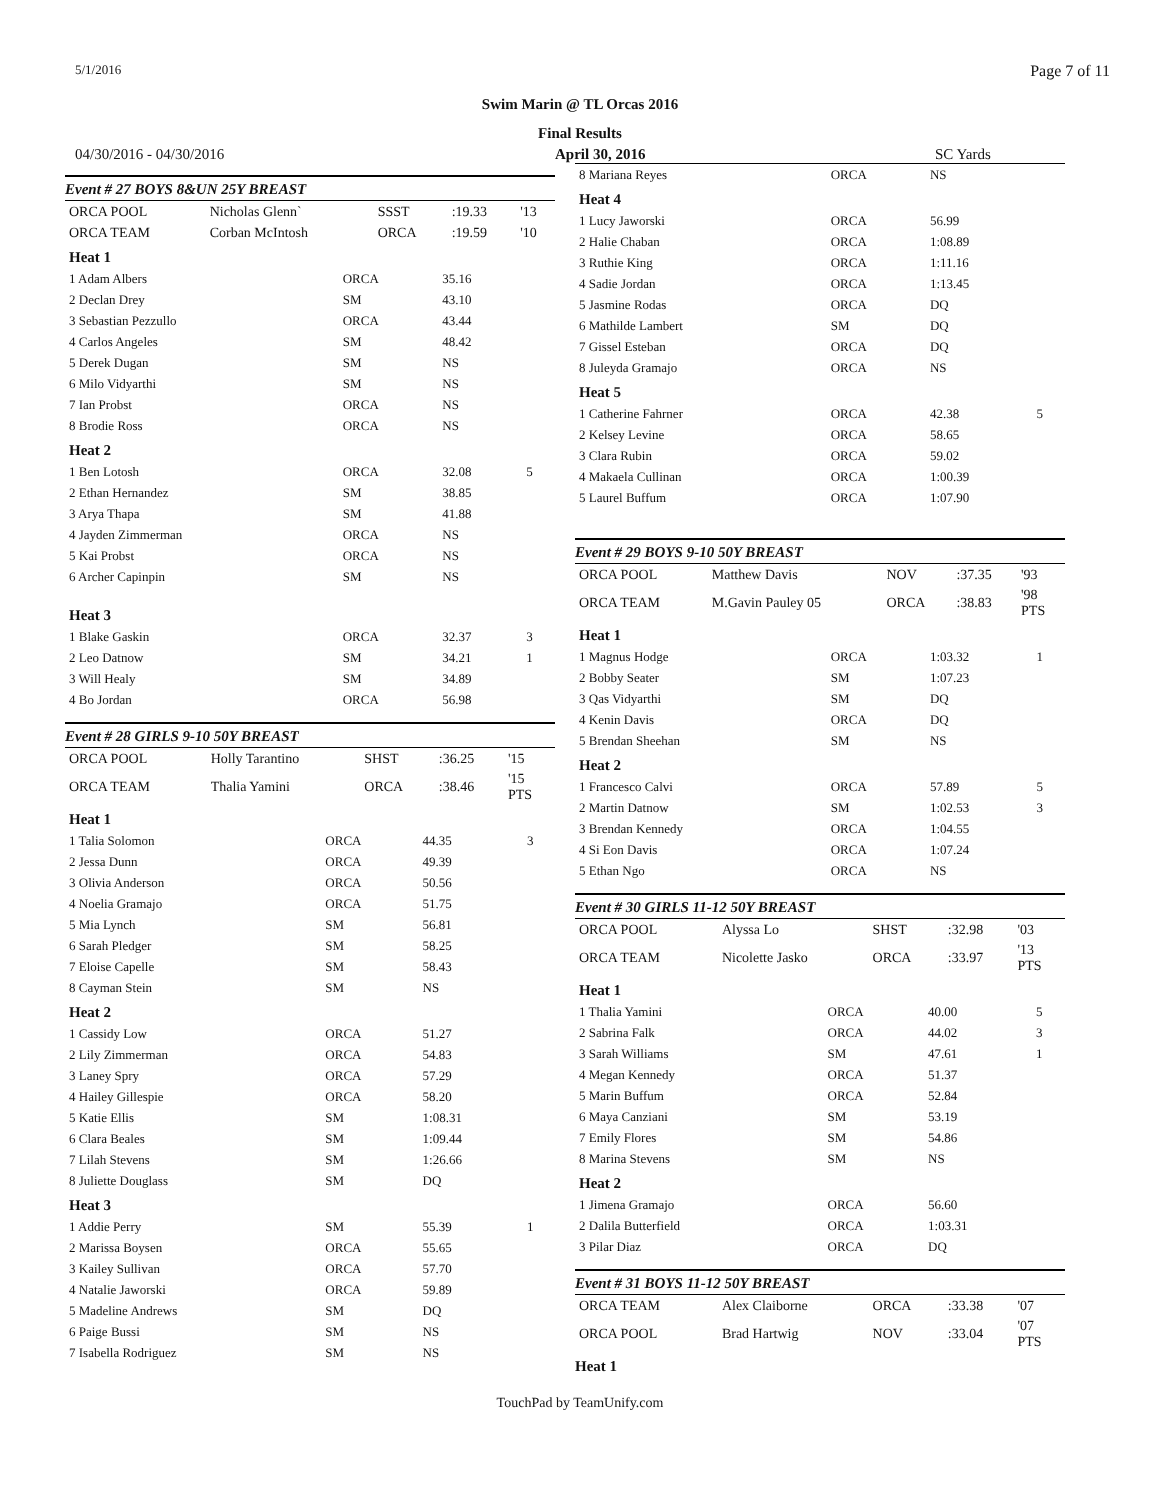5/1/2016 Page 7 of 11
Swim Marin @ TL Orcas 2016
Final Results
04/30/2016 - 04/30/2016 April 30, 2016 SC Yards
Event # 27 BOYS 8&UN 25Y BREAST
| ORCA POOL | Nicholas Glenn` | SSST | :19.33 | '13 |
| ORCA TEAM | Corban McIntosh | ORCA | :19.59 | '10 |
| Heat 1 | | | |
| 1 Adam Albers | ORCA | 35.16 | |
| 2 Declan Drey | SM | 43.10 | |
| 3 Sebastian Pezzullo | ORCA | 43.44 | |
| 4 Carlos Angeles | SM | 48.42 | |
| 5 Derek Dugan | SM | NS | |
| 6 Milo Vidyarthi | SM | NS | |
| 7 Ian Probst | ORCA | NS | |
| 8 Brodie Ross | ORCA | NS | |
| Heat 2 | | | |
| 1 Ben Lotosh | ORCA | 32.08 | 5 |
| 2 Ethan Hernandez | SM | 38.85 | |
| 3 Arya Thapa | SM | 41.88 | |
| 4 Jayden Zimmerman | ORCA | NS | |
| 5 Kai Probst | ORCA | NS | |
| 6 Archer Capinpin | SM | NS | |
| Heat 3 | | | |
| 1 Blake Gaskin | ORCA | 32.37 | 3 |
| 2 Leo Datnow | SM | 34.21 | 1 |
| 3 Will Healy | SM | 34.89 | |
| 4 Bo Jordan | ORCA | 56.98 | |
Event # 28 GIRLS 9-10 50Y BREAST
| ORCA POOL | Holly Tarantino | SHST | :36.25 | '15 |
| ORCA TEAM | Thalia Yamini | ORCA | :38.46 | '15 PTS |
| Heat 1 | | | |
| 1 Talia Solomon | ORCA | 44.35 | 3 |
| 2 Jessa Dunn | ORCA | 49.39 | |
| 3 Olivia Anderson | ORCA | 50.56 | |
| 4 Noelia Gramajo | ORCA | 51.75 | |
| 5 Mia Lynch | SM | 56.81 | |
| 6 Sarah Pledger | SM | 58.25 | |
| 7 Eloise Capelle | SM | 58.43 | |
| 8 Cayman Stein | SM | NS | |
| Heat 2 | | | |
| 1 Cassidy Low | ORCA | 51.27 | |
| 2 Lily Zimmerman | ORCA | 54.83 | |
| 3 Laney Spry | ORCA | 57.29 | |
| 4 Hailey Gillespie | ORCA | 58.20 | |
| 5 Katie Ellis | SM | 1:08.31 | |
| 6 Clara Beales | SM | 1:09.44 | |
| 7 Lilah Stevens | SM | 1:26.66 | |
| 8 Juliette Douglass | SM | DQ | |
| Heat 3 | | | |
| 1 Addie Perry | SM | 55.39 | 1 |
| 2 Marissa Boysen | ORCA | 55.65 | |
| 3 Kailey Sullivan | ORCA | 57.70 | |
| 4 Natalie Jaworski | ORCA | 59.89 | |
| 5 Madeline Andrews | SM | DQ | |
| 6 Paige Bussi | SM | NS | |
| 7 Isabella Rodriguez | SM | NS | |
| 8 Mariana Reyes | ORCA | NS | |
| Heat 4 | | | |
| 1 Lucy Jaworski | ORCA | 56.99 | |
| 2 Halie Chaban | ORCA | 1:08.89 | |
| 3 Ruthie King | ORCA | 1:11.16 | |
| 4 Sadie Jordan | ORCA | 1:13.45 | |
| 5 Jasmine Rodas | ORCA | DQ | |
| 6 Mathilde Lambert | SM | DQ | |
| 7 Gissel Esteban | ORCA | DQ | |
| 8 Juleyda Gramajo | ORCA | NS | |
| Heat 5 | | | |
| 1 Catherine Fahrner | ORCA | 42.38 | 5 |
| 2 Kelsey Levine | ORCA | 58.65 | |
| 3 Clara Rubin | ORCA | 59.02 | |
| 4 Makaela Cullinan | ORCA | 1:00.39 | |
| 5 Laurel Buffum | ORCA | 1:07.90 | |
Event # 29 BOYS 9-10 50Y BREAST
| ORCA POOL | Matthew Davis | NOV | :37.35 | '93 |
| ORCA TEAM | M.Gavin Pauley 05 | ORCA | :38.83 | '98 PTS |
| Heat 1 | | | |
| 1 Magnus Hodge | ORCA | 1:03.32 | 1 |
| 2 Bobby Seater | SM | 1:07.23 | |
| 3 Qas Vidyarthi | SM | DQ | |
| 4 Kenin Davis | ORCA | DQ | |
| 5 Brendan Sheehan | SM | NS | |
| Heat 2 | | | |
| 1 Francesco Calvi | ORCA | 57.89 | 5 |
| 2 Martin Datnow | SM | 1:02.53 | 3 |
| 3 Brendan Kennedy | ORCA | 1:04.55 | |
| 4 Si Eon Davis | ORCA | 1:07.24 | |
| 5 Ethan Ngo | ORCA | NS | |
Event # 30 GIRLS 11-12 50Y BREAST
| ORCA POOL | Alyssa Lo | SHST | :32.98 | '03 |
| ORCA TEAM | Nicolette Jasko | ORCA | :33.97 | '13 PTS |
| Heat 1 | | | |
| 1 Thalia Yamini | ORCA | 40.00 | 5 |
| 2 Sabrina Falk | ORCA | 44.02 | 3 |
| 3 Sarah Williams | SM | 47.61 | 1 |
| 4 Megan Kennedy | ORCA | 51.37 | |
| 5 Marin Buffum | ORCA | 52.84 | |
| 6 Maya Canziani | SM | 53.19 | |
| 7 Emily Flores | SM | 54.86 | |
| 8 Marina Stevens | SM | NS | |
| Heat 2 | | | |
| 1 Jimena Gramajo | ORCA | 56.60 | |
| 2 Dalila Butterfield | ORCA | 1:03.31 | |
| 3 Pilar Diaz | ORCA | DQ | |
Event # 31 BOYS 11-12 50Y BREAST
| ORCA TEAM | Alex Claiborne | ORCA | :33.38 | '07 |
| ORCA POOL | Brad Hartwig | NOV | :33.04 | '07 PTS |
Heat 1
TouchPad by TeamUnify.com